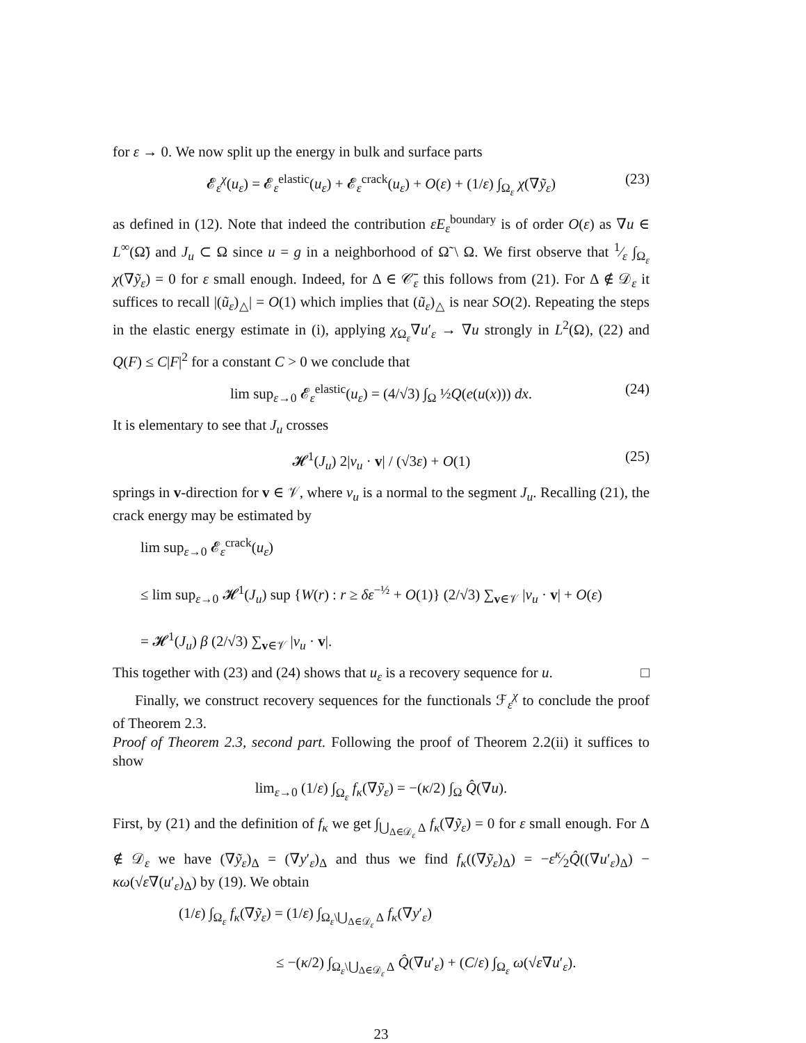for ε → 0. We now split up the energy in bulk and surface parts
𝓔<sub>ε</sub><sup>χ</sup>(u<sub>ε</sub>) = 𝓔<sub>ε</sub><sup>elastic</sup>(u<sub>ε</sub>) + 𝓔<sub>ε</sub><sup>crack</sup>(u<sub>ε</sub>) + O(ε) + (1/ε) ∫<sub>Ω<sub>ε</sub></sub> χ(∇ỹ<sub>ε</sub>) (23)
as defined in (12). Note that indeed the contribution εE<sub>ε</sub><sup>boundary</sup> is of order O(ε) as ∇u ∈ L<sup>∞</sup>(Ω̃) and J<sub>u</sub> ⊂ Ω since u = g in a neighborhood of Ω̃ \ Ω. We first observe that 1⁄ε ∫<sub>Ω<sub>ε</sub></sub> χ(∇ỹ<sub>ε</sub>) = 0 for ε small enough. Indeed, for Δ ∈ 𝒞̄<sub>ε</sub> this follows from (21). For Δ ∉ 𝒟<sub>ε</sub> it suffices to recall |(ũ<sub>ε</sub>)<sub>△</sub>| = O(1) which implies that (ũ<sub>ε</sub>)<sub>△</sub> is near SO(2). Repeating the steps in the elastic energy estimate in (i), applying χ<sub>Ω<sub>ε</sub></sub>∇u′<sub>ε</sub> → ∇u strongly in L<sup>2</sup>(Ω), (22) and Q(F) ≤ C|F|<sup>2</sup> for a constant C > 0 we conclude that
lim sup<sub>ε→0</sub> 𝓔<sub>ε</sub><sup>elastic</sup>(u<sub>ε</sub>) = (4/√3) ∫<sub>Ω</sub> ½Q(e(u(x))) dx. (24)
It is elementary to see that J<sub>u</sub> crosses
𝓗<sup>1</sup>(J<sub>u</sub>) 2|ν<sub>u</sub> · v| / (√3ε) + O(1) (25)
springs in v-direction for v ∈ 𝒱, where ν<sub>u</sub> is a normal to the segment J<sub>u</sub>. Recalling (21), the crack energy may be estimated by
lim sup<sub>ε→0</sub> 𝓔<sub>ε</sub><sup>crack</sup>(u<sub>ε</sub>)
≤ lim sup<sub>ε→0</sub> 𝓗<sup>1</sup>(J<sub>u</sub>) sup {W(r) : r ≥ δε<sup>−½</sup> + O(1)} (2/√3) ∑<sub>v∈𝒱</sub> |ν<sub>u</sub> · v| + O(ε)
= 𝓗<sup>1</sup>(J<sub>u</sub>) β (2/√3) ∑<sub>v∈𝒱</sub> |ν<sub>u</sub> · v|.
This together with (23) and (24) shows that u<sub>ε</sub> is a recovery sequence for u. □
Finally, we construct recovery sequences for the functionals ℱ<sub>ε</sub><sup>χ</sup> to conclude the proof of Theorem 2.3.
Proof of Theorem 2.3, second part. Following the proof of Theorem 2.2(ii) it suffices to show
lim<sub>ε→0</sub> (1/ε) ∫<sub>Ω<sub>ε</sub></sub> f<sub>κ</sub>(∇ỹ<sub>ε</sub>) = −(κ/2) ∫<sub>Ω</sub> Q̂(∇u).
First, by (21) and the definition of f<sub>κ</sub> we get ∫<sub>⋃<sub>Δ∈𝒟<sub>ε</sub></sub> Δ</sub> f<sub>κ</sub>(∇ỹ<sub>ε</sub>) = 0 for ε small enough. For Δ ∉ 𝒟<sub>ε</sub> we have (∇ỹ<sub>ε</sub>)<sub>Δ</sub> = (∇y′<sub>ε</sub>)<sub>Δ</sub> and thus we find f<sub>κ</sub>((∇ỹ<sub>ε</sub>)<sub>Δ</sub>) = −εκ⁄2Q̂((∇u′<sub>ε</sub>)<sub>Δ</sub>) − κω(√ε∇(u′<sub>ε</sub>)<sub>Δ</sub>) by (19). We obtain
(1/ε) ∫<sub>Ω<sub>ε</sub></sub> f<sub>κ</sub>(∇ỹ<sub>ε</sub>) = (1/ε) ∫<sub>Ω<sub>ε</sub>\⋃<sub>Δ∈𝒟<sub>ε</sub></sub> Δ</sub> f<sub>κ</sub>(∇y′<sub>ε</sub>)
≤ −(κ/2) ∫<sub>Ω<sub>ε</sub>\⋃<sub>Δ∈𝒟<sub>ε</sub></sub> Δ</sub> Q̂(∇u′<sub>ε</sub>) + (C/ε) ∫<sub>Ω<sub>ε</sub></sub> ω(√ε∇u′<sub>ε</sub>).
23